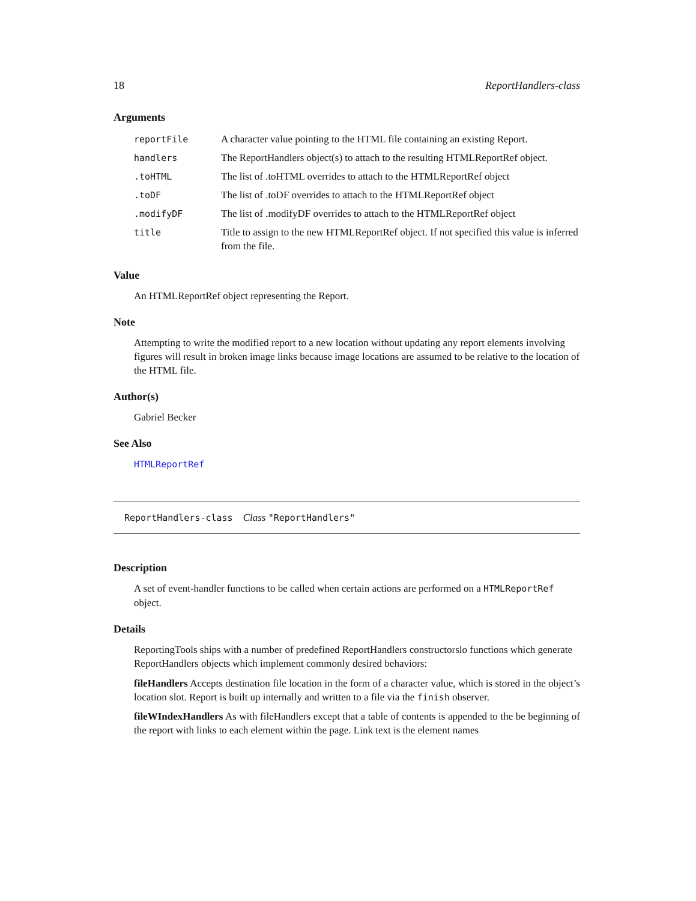18 ReportHandlers-class
Arguments
| reportFile | A character value pointing to the HTML file containing an existing Report. |
| handlers | The ReportHandlers object(s) to attach to the resulting HTMLReportRef object. |
| .toHTML | The list of .toHTML overrides to attach to the HTMLReportRef object |
| .toDF | The list of .toDF overrides to attach to the HTMLReportRef object |
| .modifyDF | The list of .modifyDF overrides to attach to the HTMLReportRef object |
| title | Title to assign to the new HTMLReportRef object. If not specified this value is inferred from the file. |
Value
An HTMLReportRef object representing the Report.
Note
Attempting to write the modified report to a new location without updating any report elements involving figures will result in broken image links because image locations are assumed to be relative to the location of the HTML file.
Author(s)
Gabriel Becker
See Also
HTMLReportRef
ReportHandlers-class Class "ReportHandlers"
Description
A set of event-handler functions to be called when certain actions are performed on a HTMLReportRef object.
Details
ReportingTools ships with a number of predefined ReportHandlers constructorslo functions which generate ReportHandlers objects which implement commonly desired behaviors:
fileHandlers
Accepts destination file location in the form of a character value, which is stored in the object’s location slot. Report is built up internally and written to a file via the finish observer.
fileWIndexHandlers
As with fileHandlers except that a table of contents is appended to the be beginning of the report with links to each element within the page. Link text is the element names